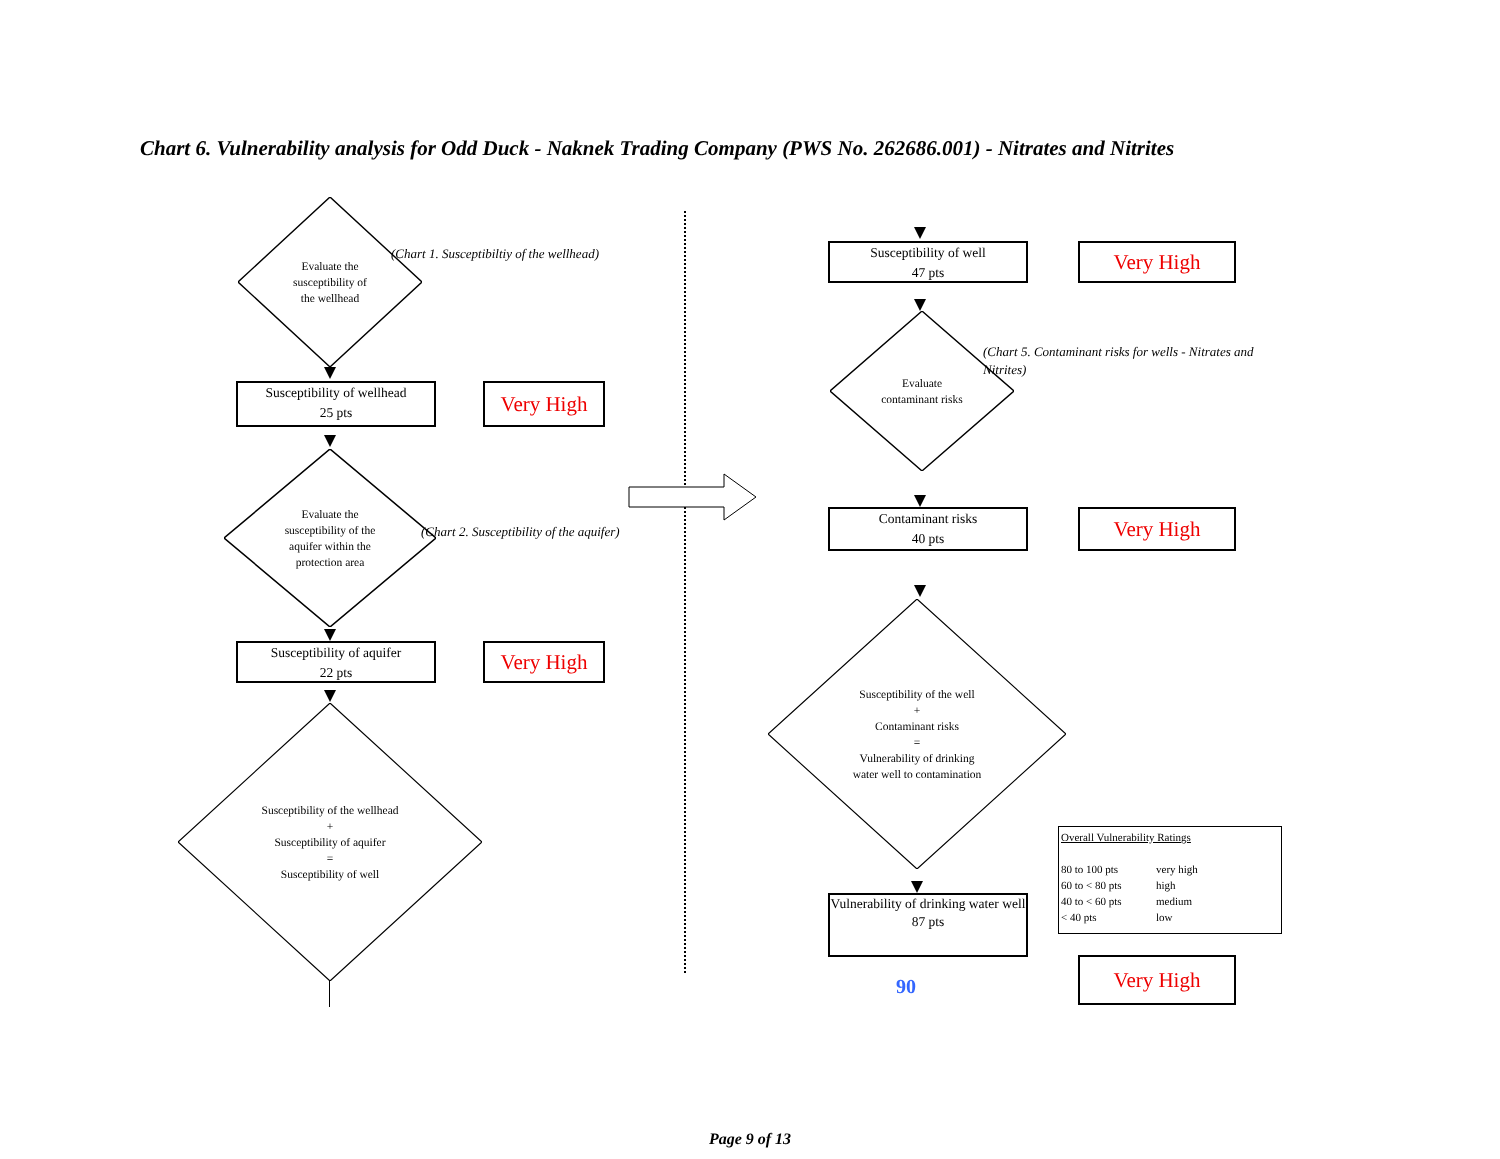Chart 6. Vulnerability analysis for Odd Duck - Naknek Trading Company (PWS No. 262686.001) - Nitrates and Nitrites
Evaluate the
susceptibility of
the wellhead
(Chart 1. Susceptibiltiy of the wellhead)
Susceptibility of wellhead
25 pts
Very High
Evaluate the
susceptibility of the
aquifer within the
protection area
(Chart 2. Susceptibility of the aquifer)
Susceptibility of aquifer
22 pts
Very High
Susceptibility of the wellhead
+
Susceptibility of aquifer
=
Susceptibility of well
Susceptibility of well
47 pts
Very High
Evaluate
contaminant risks
(Chart 5. Contaminant risks for wells - Nitrates and Nitrites)
Contaminant risks
40 pts
Very High
Susceptibility of the well
+
Contaminant risks
=
Vulnerability of drinking
water well to contamination
Vulnerability of drinking water well
87 pts
Overall Vulnerability Ratings
80 to 100 pts very high
60 to < 80 pts high
40 to < 60 pts medium
< 40 pts low
Very High
90
Page 9 of 13